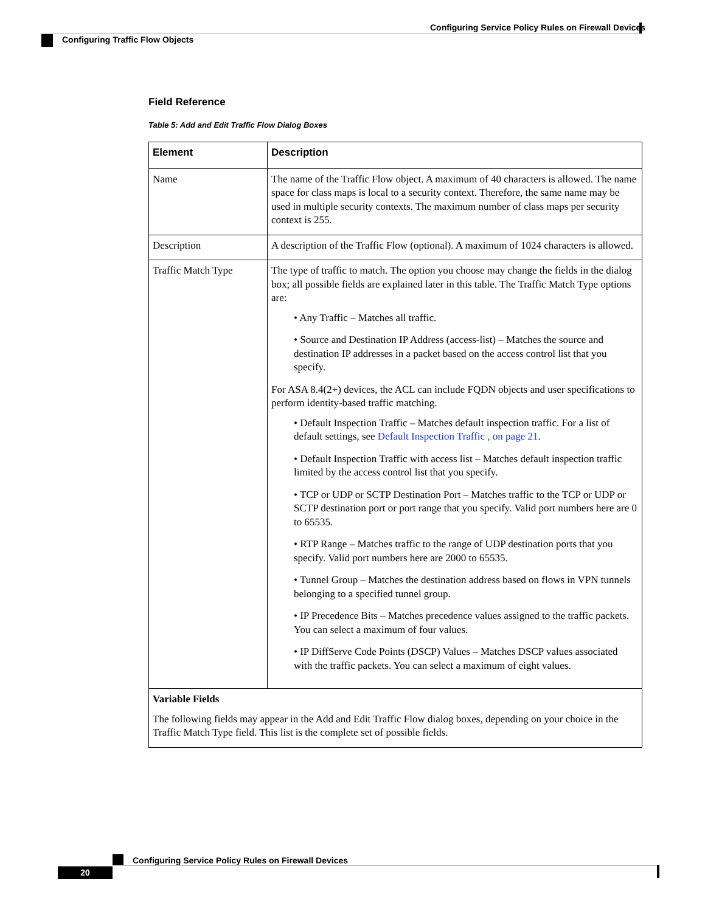Configuring Service Policy Rules on Firewall Devices
Configuring Traffic Flow Objects
Field Reference
Table 5: Add and Edit Traffic Flow Dialog Boxes
| Element | Description |
| --- | --- |
| Name | The name of the Traffic Flow object. A maximum of 40 characters is allowed. The name space for class maps is local to a security context. Therefore, the same name may be used in multiple security contexts. The maximum number of class maps per security context is 255. |
| Description | A description of the Traffic Flow (optional). A maximum of 1024 characters is allowed. |
| Traffic Match Type | The type of traffic to match. The option you choose may change the fields in the dialog box; all possible fields are explained later in this table. The Traffic Match Type options are: • Any Traffic – Matches all traffic. • Source and Destination IP Address (access-list) – Matches the source and destination IP addresses in a packet based on the access control list that you specify. For ASA 8.4(2+) devices, the ACL can include FQDN objects and user specifications to perform identity-based traffic matching. • Default Inspection Traffic – Matches default inspection traffic. For a list of default settings, see Default Inspection Traffic , on page 21 . • Default Inspection Traffic with access list – Matches default inspection traffic limited by the access control list that you specify. • TCP or UDP or SCTP Destination Port – Matches traffic to the TCP or UDP or SCTP destination port or port range that you specify. Valid port numbers here are 0 to 65535. • RTP Range – Matches traffic to the range of UDP destination ports that you specify. Valid port numbers here are 2000 to 65535. • Tunnel Group – Matches the destination address based on flows in VPN tunnels belonging to a specified tunnel group. • IP Precedence Bits – Matches precedence values assigned to the traffic packets. You can select a maximum of four values. • IP DiffServe Code Points (DSCP) Values – Matches DSCP values associated with the traffic packets. You can select a maximum of eight values. |
| Variable Fields The following fields may appear in the Add and Edit Traffic Flow dialog boxes, depending on your choice in the Traffic Match Type field. This list is the complete set of possible fields. | |
Configuring Service Policy Rules on Firewall Devices
20